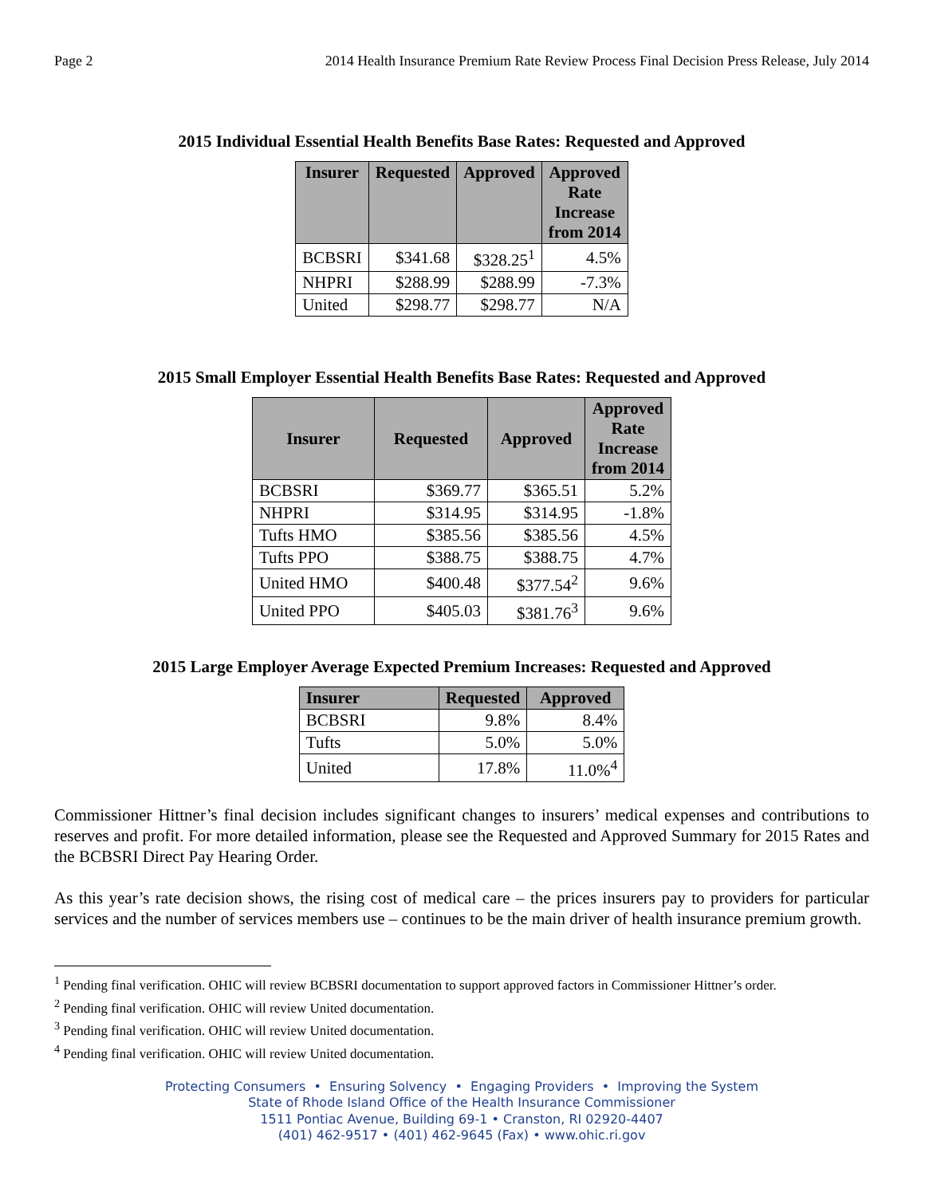Page 2 2014 Health Insurance Premium Rate Review Process Final Decision Press Release, July 2014
2015 Individual Essential Health Benefits Base Rates: Requested and Approved
| Insurer | Requested | Approved | Approved Rate Increase from 2014 |
| --- | --- | --- | --- |
| BCBSRI | $341.68 | $328.25<sup>1</sup> | 4.5% |
| NHPRI | $288.99 | $288.99 | -7.3% |
| United | $298.77 | $298.77 | N/A |
2015 Small Employer Essential Health Benefits Base Rates: Requested and Approved
| Insurer | Requested | Approved | Approved Rate Increase from 2014 |
| --- | --- | --- | --- |
| BCBSRI | $369.77 | $365.51 | 5.2% |
| NHPRI | $314.95 | $314.95 | -1.8% |
| Tufts HMO | $385.56 | $385.56 | 4.5% |
| Tufts PPO | $388.75 | $388.75 | 4.7% |
| United HMO | $400.48 | $377.54<sup>2</sup> | 9.6% |
| United PPO | $405.03 | $381.76<sup>3</sup> | 9.6% |
2015 Large Employer Average Expected Premium Increases: Requested and Approved
| Insurer | Requested | Approved |
| --- | --- | --- |
| BCBSRI | 9.8% | 8.4% |
| Tufts | 5.0% | 5.0% |
| United | 17.8% | 11.0%<sup>4</sup> |
Commissioner Hittner’s final decision includes significant changes to insurers’ medical expenses and contributions to reserves and profit. For more detailed information, please see the Requested and Approved Summary for 2015 Rates and the BCBSRI Direct Pay Hearing Order.
As this year’s rate decision shows, the rising cost of medical care – the prices insurers pay to providers for particular services and the number of services members use – continues to be the main driver of health insurance premium growth.
<sup>1</sup> Pending final verification. OHIC will review BCBSRI documentation to support approved factors in Commissioner Hittner’s order.
<sup>2</sup> Pending final verification. OHIC will review United documentation.
<sup>3</sup> Pending final verification. OHIC will review United documentation.
<sup>4</sup> Pending final verification. OHIC will review United documentation.
Protecting Consumers • Ensuring Solvency • Engaging Providers • Improving the System
State of Rhode Island Office of the Health Insurance Commissioner
1511 Pontiac Avenue, Building 69-1 • Cranston, RI 02920-4407
(401) 462-9517 • (401) 462-9645 (Fax) • www.ohic.ri.gov